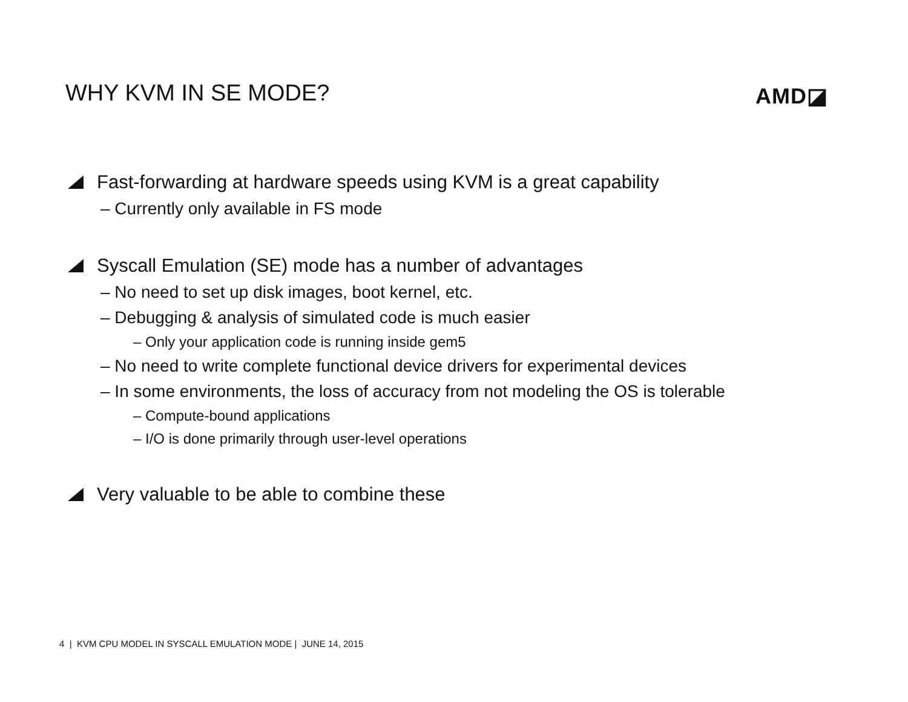WHY KVM IN SE MODE? AMD◪
Fast-forwarding at hardware speeds using KVM is a great capability
‒ Currently only available in FS mode
Syscall Emulation (SE) mode has a number of advantages
‒ No need to set up disk images, boot kernel, etc.
‒ Debugging & analysis of simulated code is much easier
‒ Only your application code is running inside gem5
‒ No need to write complete functional device drivers for experimental devices
‒ In some environments, the loss of accuracy from not modeling the OS is tolerable
‒ Compute-bound applications
‒ I/O is done primarily through user-level operations
Very valuable to be able to combine these
4 | KVM CPU MODEL IN SYSCALL EMULATION MODE | JUNE 14, 2015